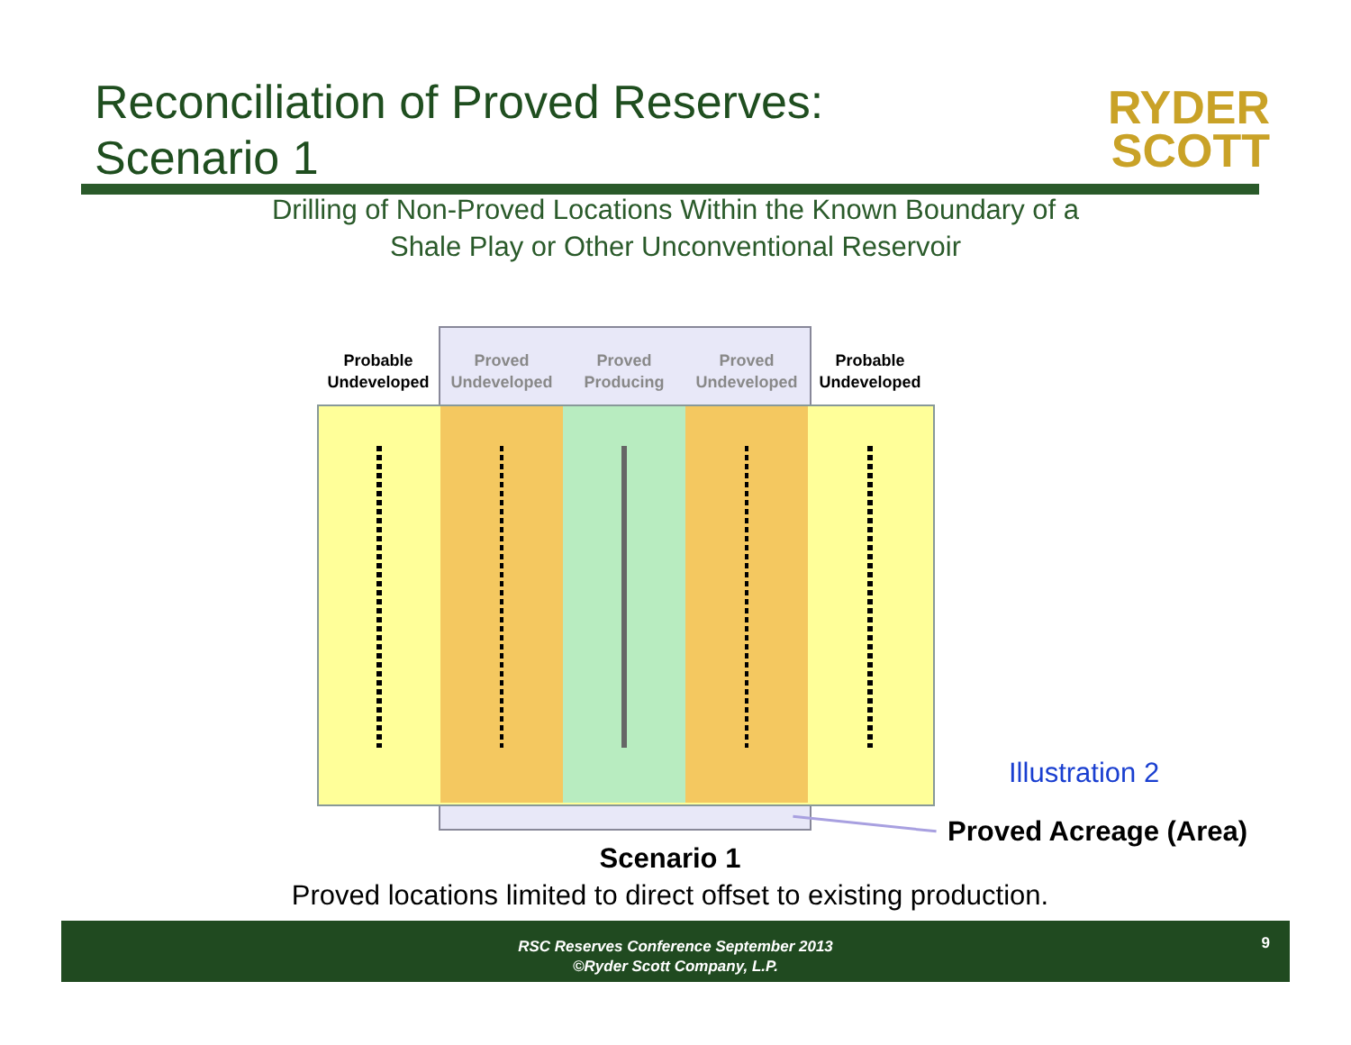Reconciliation of Proved Reserves:
Scenario 1
RYDER
SCOTT
Drilling of Non-Proved Locations Within the Known Boundary of a
Shale Play or Other Unconventional Reservoir
Probable Undeveloped
Proved Undeveloped
Proved Producing
Proved Undeveloped
Probable Undeveloped
Illustration 2
Proved Acreage (Area)
Scenario 1
Proved locations limited to direct offset to existing production.
RSC Reserves Conference September 2013
©Ryder Scott Company, L.P.
9